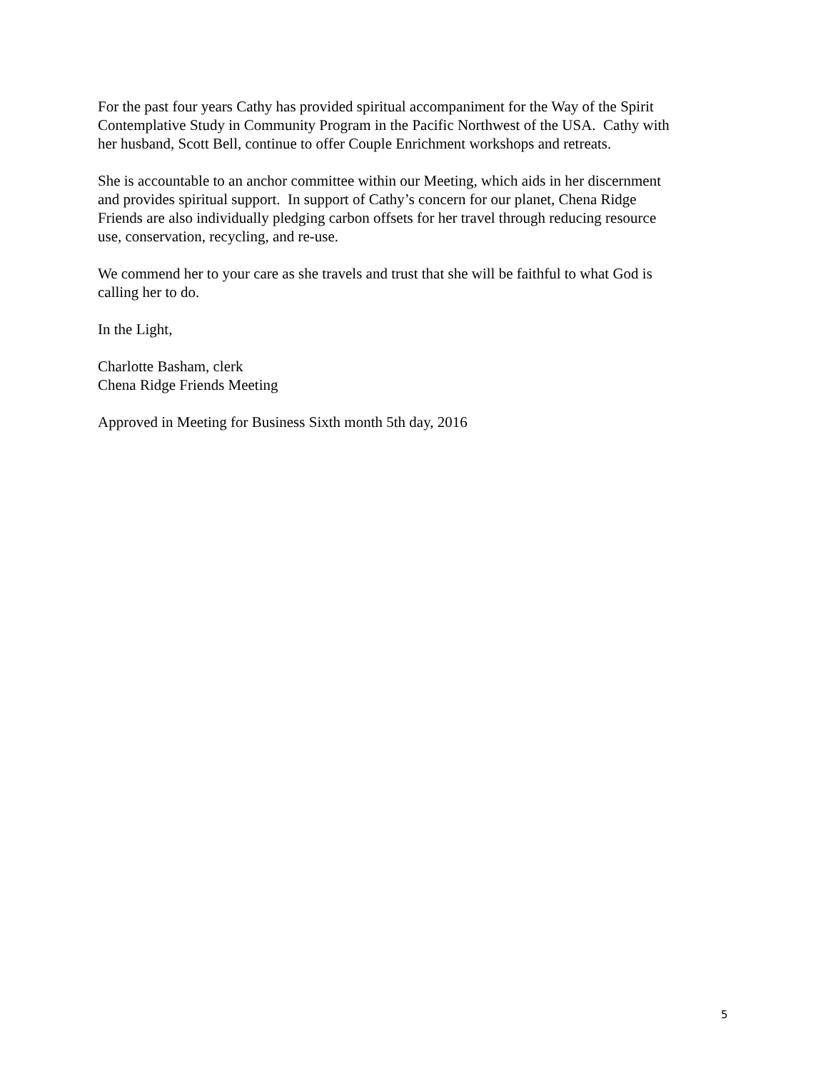For the past four years Cathy has provided spiritual accompaniment for the Way of the Spirit
Contemplative Study in Community Program in the Pacific Northwest of the USA. Cathy with
her husband, Scott Bell, continue to offer Couple Enrichment workshops and retreats.
She is accountable to an anchor committee within our Meeting, which aids in her discernment
and provides spiritual support. In support of Cathy’s concern for our planet, Chena Ridge
Friends are also individually pledging carbon offsets for her travel through reducing resource
use, conservation, recycling, and re-use.
We commend her to your care as she travels and trust that she will be faithful to what God is
calling her to do.
In the Light,
Charlotte Basham, clerk
Chena Ridge Friends Meeting
Approved in Meeting for Business Sixth month 5th day, 2016
5